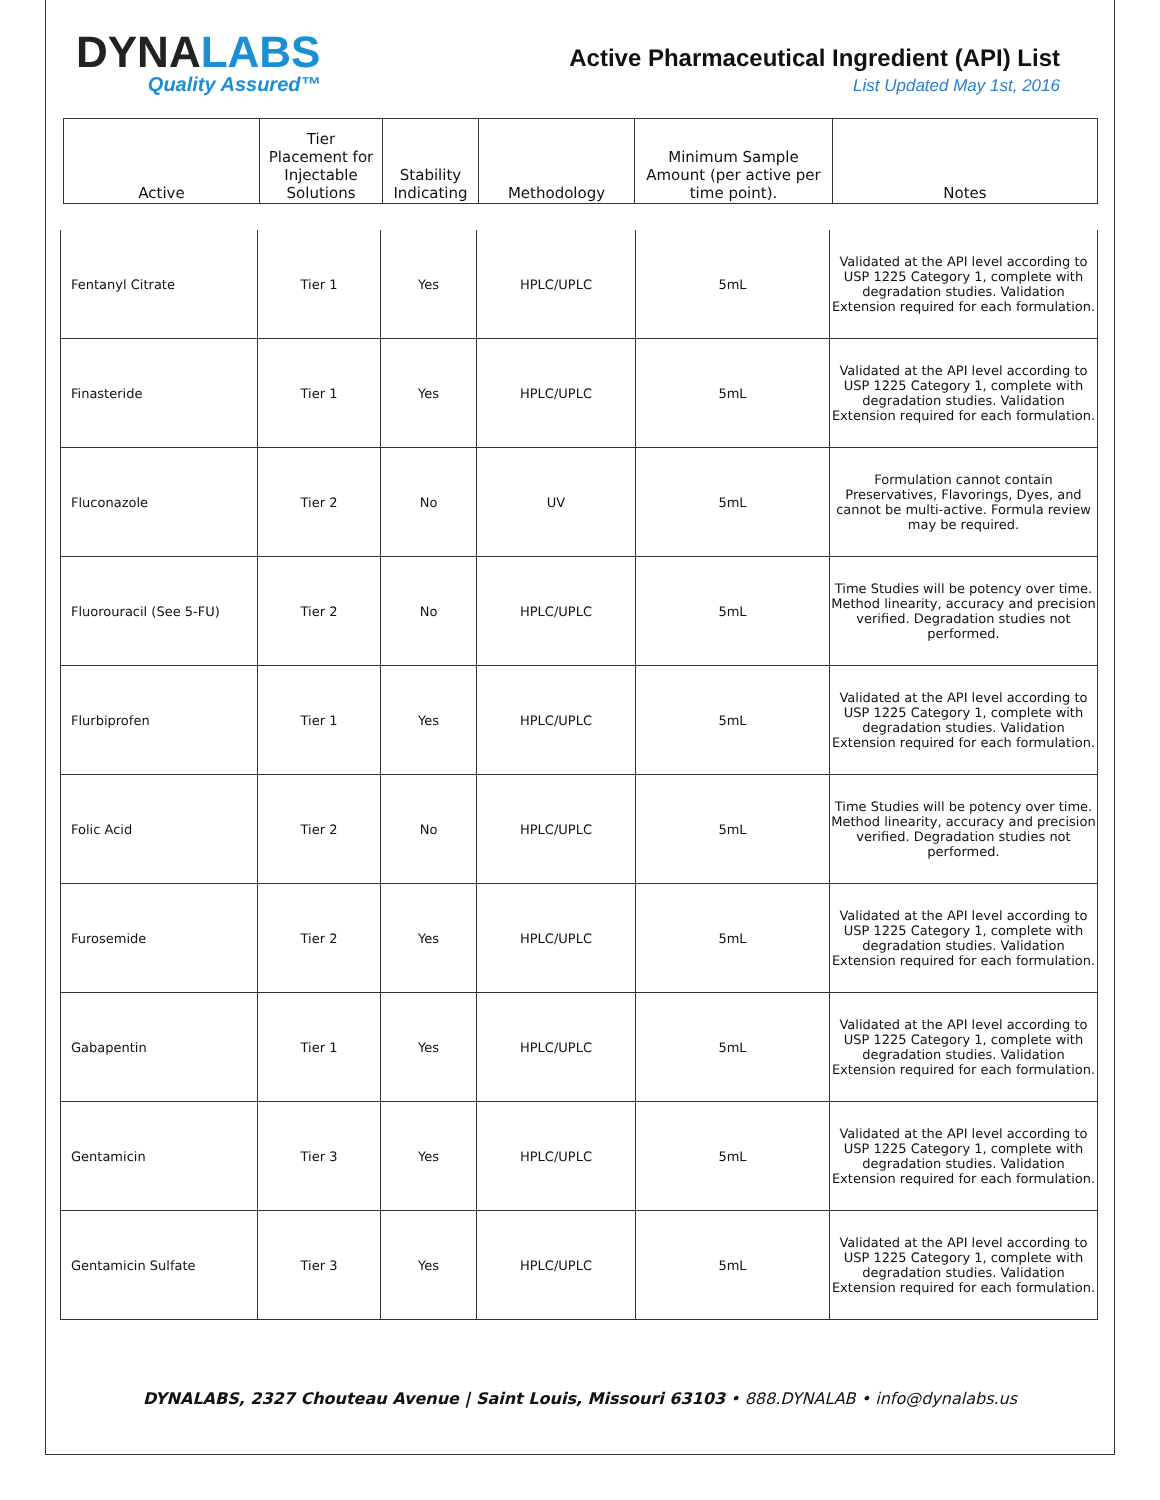DYNALABS
Quality Assured™
Active Pharmaceutical Ingredient (API) List
List Updated May 1st, 2016
| Active | Tier Placement for Injectable Solutions | Stability Indicating | Methodology | Minimum Sample Amount (per active per time point). | Notes |
| Fentanyl Citrate | Tier 1 | Yes | HPLC/UPLC | 5mL | Validated at the API level according to USP 1225 Category 1, complete with degradation studies. Validation Extension required for each formulation. |
| Finasteride | Tier 1 | Yes | HPLC/UPLC | 5mL | Validated at the API level according to USP 1225 Category 1, complete with degradation studies. Validation Extension required for each formulation. |
| Fluconazole | Tier 2 | No | UV | 5mL | Formulation cannot contain Preservatives, Flavorings, Dyes, and cannot be multi-active. Formula review may be required. |
| Fluorouracil (See 5-FU) | Tier 2 | No | HPLC/UPLC | 5mL | Time Studies will be potency over time. Method linearity, accuracy and precision verified. Degradation studies not performed. |
| Flurbiprofen | Tier 1 | Yes | HPLC/UPLC | 5mL | Validated at the API level according to USP 1225 Category 1, complete with degradation studies. Validation Extension required for each formulation. |
| Folic Acid | Tier 2 | No | HPLC/UPLC | 5mL | Time Studies will be potency over time. Method linearity, accuracy and precision verified. Degradation studies not performed. |
| Furosemide | Tier 2 | Yes | HPLC/UPLC | 5mL | Validated at the API level according to USP 1225 Category 1, complete with degradation studies. Validation Extension required for each formulation. |
| Gabapentin | Tier 1 | Yes | HPLC/UPLC | 5mL | Validated at the API level according to USP 1225 Category 1, complete with degradation studies. Validation Extension required for each formulation. |
| Gentamicin | Tier 3 | Yes | HPLC/UPLC | 5mL | Validated at the API level according to USP 1225 Category 1, complete with degradation studies. Validation Extension required for each formulation. |
| Gentamicin Sulfate | Tier 3 | Yes | HPLC/UPLC | 5mL | Validated at the API level according to USP 1225 Category 1, complete with degradation studies. Validation Extension required for each formulation. |
DYNALABS, 2327 Chouteau Avenue | Saint Louis, Missouri 63103 • 888.DYNALAB • info@dynalabs.us